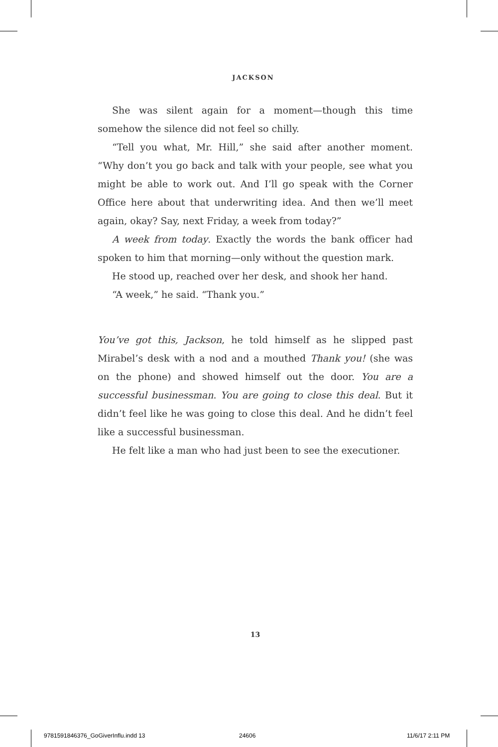JACKSON
She was silent again for a moment—though this time somehow the silence did not feel so chilly.
“Tell you what, Mr. Hill,” she said after another moment. “Why don’t you go back and talk with your people, see what you might be able to work out. And I’ll go speak with the Corner Office here about that underwriting idea. And then we’ll meet again, okay? Say, next Friday, a week from today?”
A week from today. Exactly the words the bank officer had spoken to him that morning—only without the question mark.
He stood up, reached over her desk, and shook her hand.
“A week,” he said. “Thank you.”
You’ve got this, Jackson, he told himself as he slipped past Mirabel’s desk with a nod and a mouthed Thank you! (she was on the phone) and showed himself out the door. You are a successful businessman. You are going to close this deal. But it didn’t feel like he was going to close this deal. And he didn’t feel like a successful businessman.
He felt like a man who had just been to see the executioner.
13
9781591846376_GoGiverInflu.indd 13
24606 11/6/17 2:11 PM